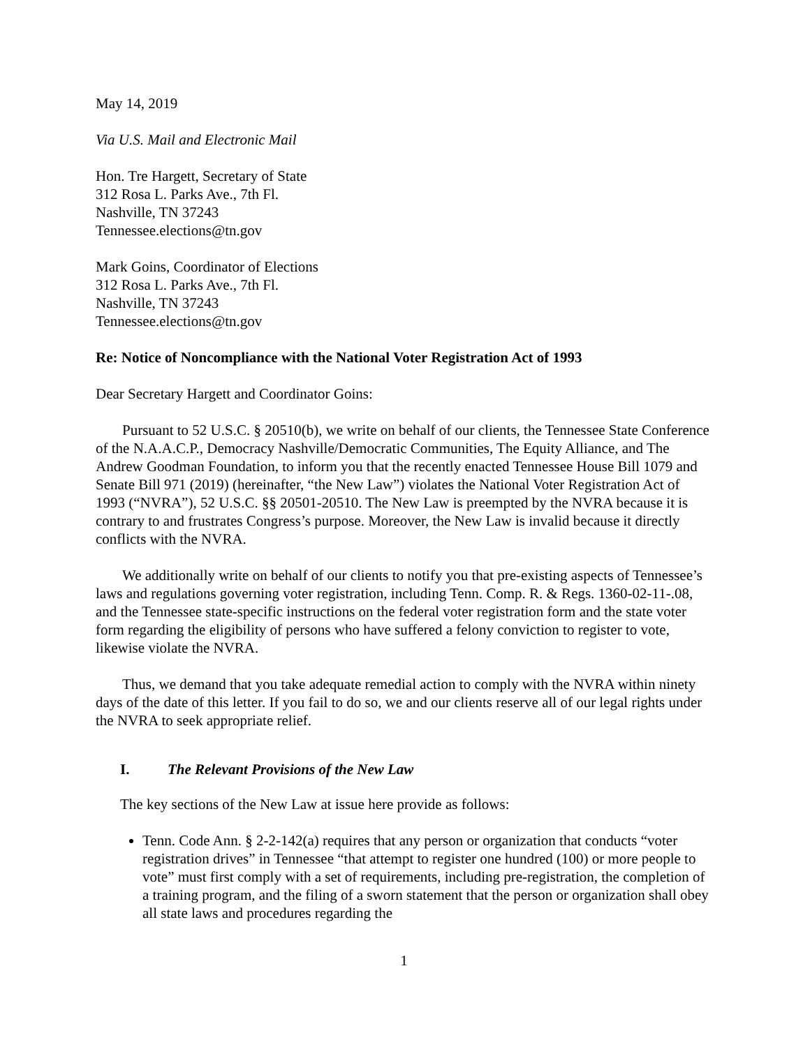May 14, 2019
Via U.S. Mail and Electronic Mail
Hon. Tre Hargett, Secretary of State
312 Rosa L. Parks Ave., 7th Fl.
Nashville, TN 37243
Tennessee.elections@tn.gov
Mark Goins, Coordinator of Elections
312 Rosa L. Parks Ave., 7th Fl.
Nashville, TN 37243
Tennessee.elections@tn.gov
Re: Notice of Noncompliance with the National Voter Registration Act of 1993
Dear Secretary Hargett and Coordinator Goins:
Pursuant to 52 U.S.C. § 20510(b), we write on behalf of our clients, the Tennessee State Conference of the N.A.A.C.P., Democracy Nashville/Democratic Communities, The Equity Alliance, and The Andrew Goodman Foundation, to inform you that the recently enacted Tennessee House Bill 1079 and Senate Bill 971 (2019) (hereinafter, “the New Law”) violates the National Voter Registration Act of 1993 (“NVRA”), 52 U.S.C. §§ 20501-20510. The New Law is preempted by the NVRA because it is contrary to and frustrates Congress’s purpose. Moreover, the New Law is invalid because it directly conflicts with the NVRA.
We additionally write on behalf of our clients to notify you that pre-existing aspects of Tennessee’s laws and regulations governing voter registration, including Tenn. Comp. R. & Regs. 1360-02-11-.08, and the Tennessee state-specific instructions on the federal voter registration form and the state voter form regarding the eligibility of persons who have suffered a felony conviction to register to vote, likewise violate the NVRA.
Thus, we demand that you take adequate remedial action to comply with the NVRA within ninety days of the date of this letter. If you fail to do so, we and our clients reserve all of our legal rights under the NVRA to seek appropriate relief.
I. The Relevant Provisions of the New Law
The key sections of the New Law at issue here provide as follows:
Tenn. Code Ann. § 2-2-142(a) requires that any person or organization that conducts “voter registration drives” in Tennessee “that attempt to register one hundred (100) or more people to vote” must first comply with a set of requirements, including pre-registration, the completion of a training program, and the filing of a sworn statement that the person or organization shall obey all state laws and procedures regarding the
1